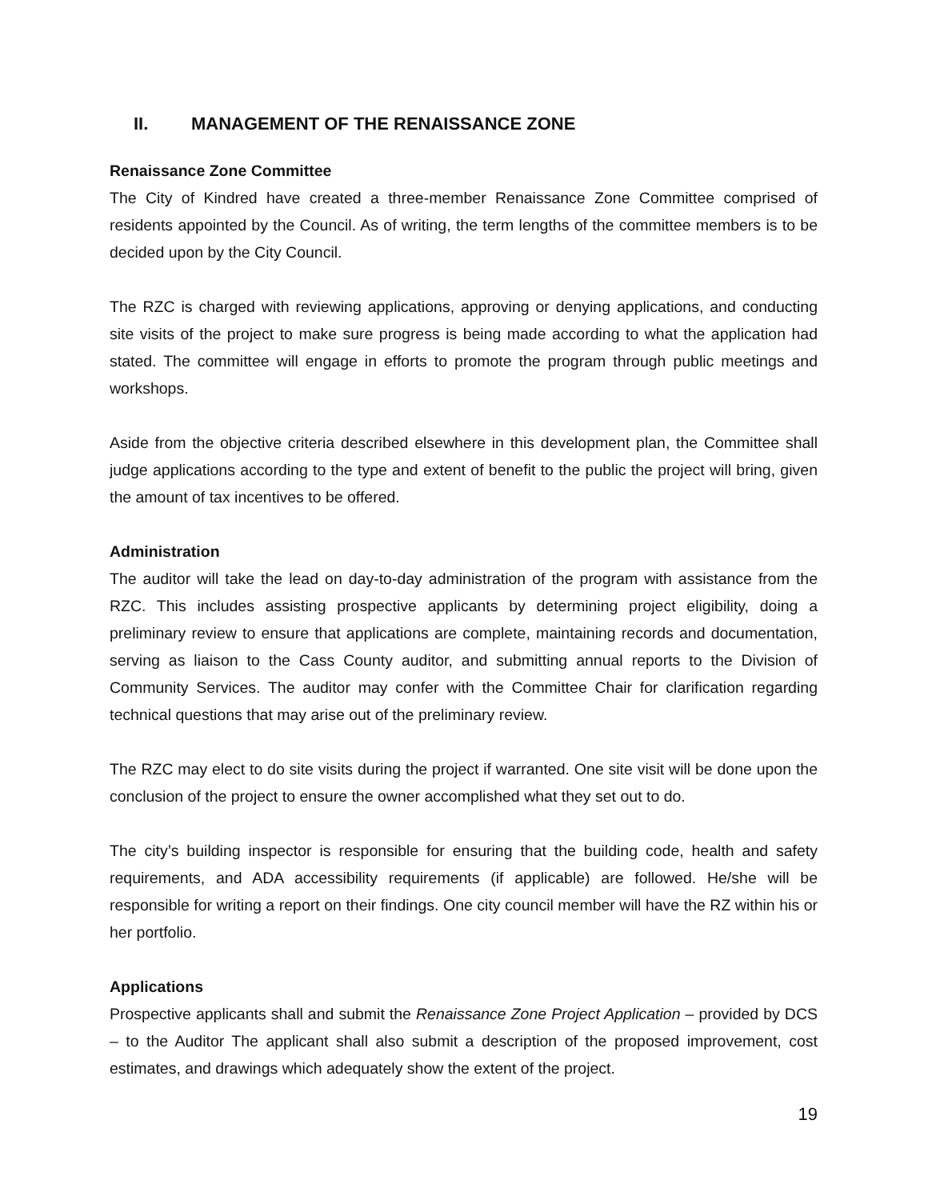II. MANAGEMENT OF THE RENAISSANCE ZONE
Renaissance Zone Committee
The City of Kindred have created a three-member Renaissance Zone Committee comprised of residents appointed by the Council. As of writing, the term lengths of the committee members is to be decided upon by the City Council.
The RZC is charged with reviewing applications, approving or denying applications, and conducting site visits of the project to make sure progress is being made according to what the application had stated. The committee will engage in efforts to promote the program through public meetings and workshops.
Aside from the objective criteria described elsewhere in this development plan, the Committee shall judge applications according to the type and extent of benefit to the public the project will bring, given the amount of tax incentives to be offered.
Administration
The auditor will take the lead on day-to-day administration of the program with assistance from the RZC. This includes assisting prospective applicants by determining project eligibility, doing a preliminary review to ensure that applications are complete, maintaining records and documentation, serving as liaison to the Cass County auditor, and submitting annual reports to the Division of Community Services. The auditor may confer with the Committee Chair for clarification regarding technical questions that may arise out of the preliminary review.
The RZC may elect to do site visits during the project if warranted. One site visit will be done upon the conclusion of the project to ensure the owner accomplished what they set out to do.
The city’s building inspector is responsible for ensuring that the building code, health and safety requirements, and ADA accessibility requirements (if applicable) are followed. He/she will be responsible for writing a report on their findings. One city council member will have the RZ within his or her portfolio.
Applications
Prospective applicants shall and submit the Renaissance Zone Project Application – provided by DCS – to the Auditor The applicant shall also submit a description of the proposed improvement, cost estimates, and drawings which adequately show the extent of the project.
19